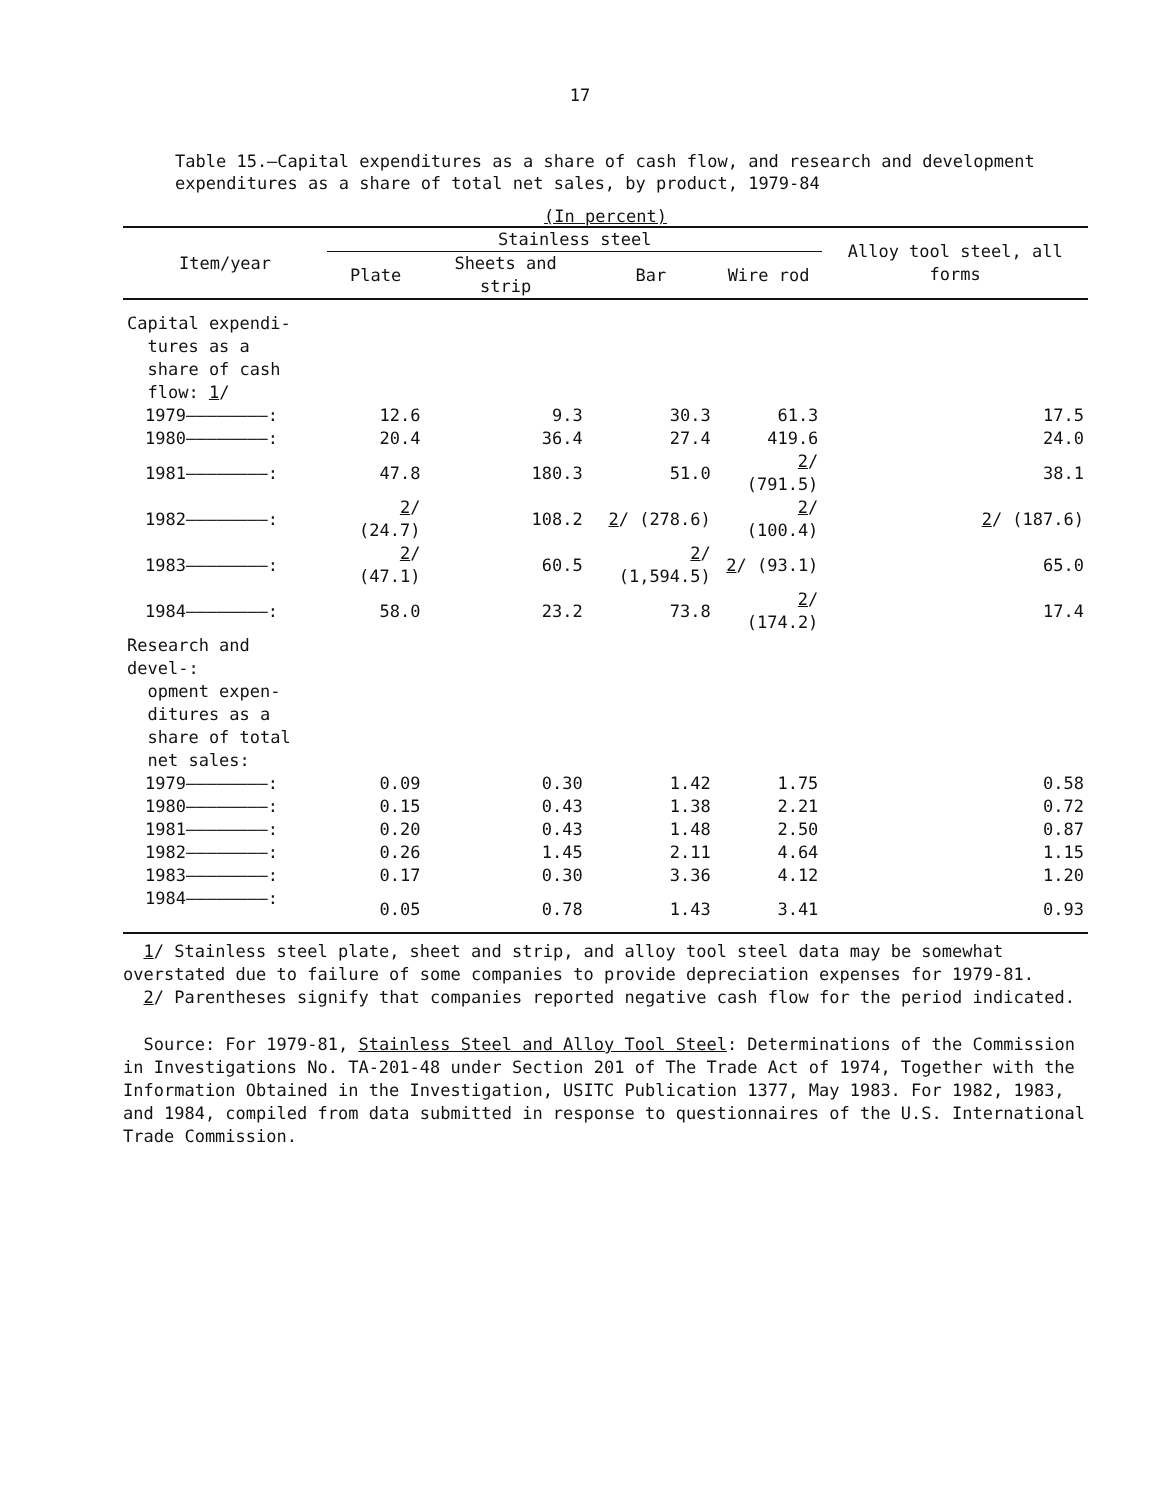17
Table 15.—Capital expenditures as a share of cash flow, and research and development expenditures as a share of total net sales, by product, 1979-84
(In percent)
| Item/year | Stainless steel | | | | Alloy tool steel, all forms |
| --- | --- | --- | --- | --- | --- |
| | Plate | Sheets and strip | Bar | Wire rod | |
| Capital expendi- tures as a share of cash flow: 1 / | | | | | |
| 1979————————: | 12.6 | 9.3 | 30.3 | 61.3 | 17.5 |
| 1980————————: | 20.4 | 36.4 | 27.4 | 419.6 | 24.0 |
| 1981————————: | 47.8 | 180.3 | 51.0 | 2 / (791.5) | 38.1 |
| 1982————————: | 2 / (24.7) | 108.2 | 2 / (278.6) | 2 / (100.4) | 2 / (187.6) |
| 1983————————: | 2 / (47.1) | 60.5 | 2 / (1,594.5) | 2 / (93.1) | 65.0 |
| 1984————————: | 58.0 | 23.2 | 73.8 | 2 / (174.2) | 17.4 |
| Research and devel-: opment expen- ditures as a share of total net sales: | | | | | |
| 1979————————: | 0.09 | 0.30 | 1.42 | 1.75 | 0.58 |
| 1980————————: | 0.15 | 0.43 | 1.38 | 2.21 | 0.72 |
| 1981————————: | 0.20 | 0.43 | 1.48 | 2.50 | 0.87 |
| 1982————————: | 0.26 | 1.45 | 2.11 | 4.64 | 1.15 |
| 1983————————: | 0.17 | 0.30 | 3.36 | 4.12 | 1.20 |
| 1984————————: | 0.05 | 0.78 | 1.43 | 3.41 | 0.93 |
1/ Stainless steel plate, sheet and strip, and alloy tool steel data may be somewhat overstated due to failure of some companies to provide depreciation expenses for 1979-81.
2/ Parentheses signify that companies reported negative cash flow for the period indicated.
Source: For 1979-81, Stainless Steel and Alloy Tool Steel: Determinations of the Commission in Investigations No. TA-201-48 under Section 201 of The Trade Act of 1974, Together with the Information Obtained in the Investigation, USITC Publication 1377, May 1983. For 1982, 1983, and 1984, compiled from data submitted in response to questionnaires of the U.S. International Trade Commission.